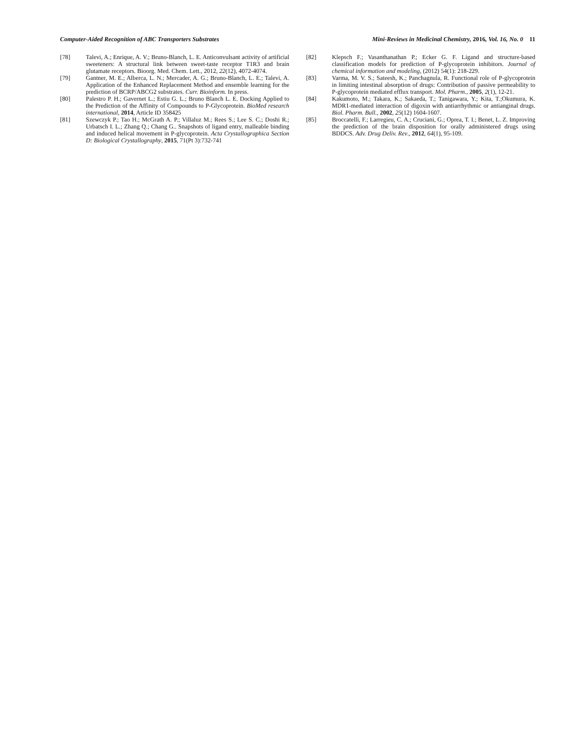Computer-Aided Recognition of ABC Transporters Substrates Mini-Reviews in Medicinal Chemistry, 2016, Vol. 16, No. 0 11
[78] Talevi, A.; Enrique, A. V.; Bruno-Blanch, L. E. Anticonvulsant activity of artificial sweeteners: A structural link between sweet-taste receptor T1R3 and brain glutamate receptors. Bioorg. Med. Chem. Lett., 2012, 22(12), 4072-4074.
[79] Gantner, M. E.; Alberca, L. N.; Mercader, A. G.; Bruno-Blanch, L. E.; Talevi, A. Application of the Enhanced Replacement Method and ensemble learning for the prediction of BCRP/ABCG2 substrates. Curr. Bioinform. In press.
[80] Palestro P. H.; Gavernet L.; Estiu G. L.; Bruno Blanch L. E. Docking Applied to the Prediction of the Affinity of Compounds to P-Glycoprotein. BioMed research international, 2014, Article ID 358425
[81] Szewczyk P.; Tao H.; McGrath A. P.; Villaluz M.; Rees S.; Lee S. C.; Doshi R.; Urbatsch I. L.; Zhang Q.; Chang G.. Snapshots of ligand entry, malleable binding and induced helical movement in P-glycoprotein. Acta Crystallographica Section D: Biological Crystallography, 2015, 71(Pt 3):732-741
[82] Klepsch F.; Vasanthanathan P.; Ecker G. F. Ligand and structure-based classification models for prediction of P-glycoprotein inhibitors. Journal of chemical information and modeling, (2012) 54(1): 218-229.
[83] Varma, M. V. S.; Sateesh, K.; Panchagnula, R. Functional role of P-glycoprotein in limiting intestinal absorption of drugs: Contribution of passive permeability to P-glycoprotein mediated efflux transport. Mol. Pharm., 2005, 2(1), 12-21.
[84] Kakumoto, M.; Takara, K.; Sakaeda, T.; Tanigawara, Y.; Kita, T.;Okumura, K. MDR1-mediated interaction of digoxin with antiarrhythmic or antianginal drugs. Biol. Pharm. Bull., 2002, 25(12) 1604-1607.
[85] Broccatelli, F.; Larregieu, C. A.; Cruciani, G.; Oprea, T. I.; Benet, L. Z. Improving the prediction of the brain disposition for orally administered drugs using BDDCS. Adv. Drug Deliv. Rev., 2012, 64(1), 95-109.